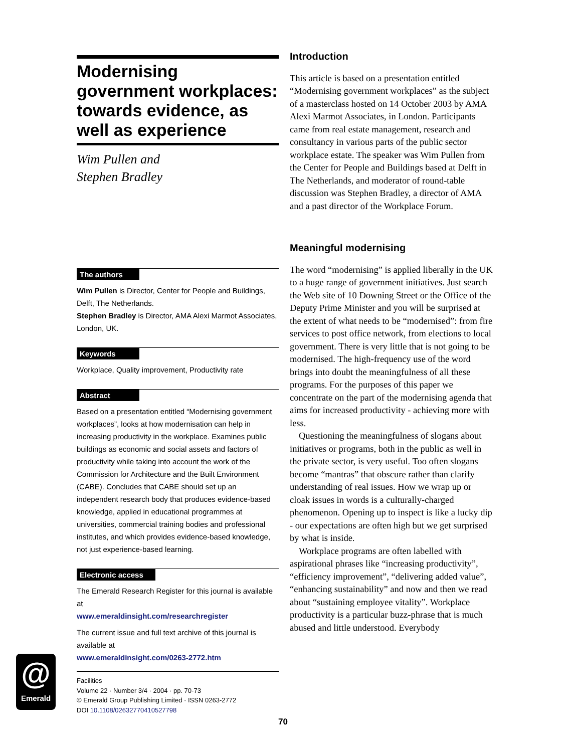Modernising government workplaces: towards evidence, as well as experience
Wim Pullen and
Stephen Bradley
The authors
Wim Pullen is Director, Center for People and Buildings, Delft, The Netherlands.
Stephen Bradley is Director, AMA Alexi Marmot Associates, London, UK.
Keywords
Workplace, Quality improvement, Productivity rate
Abstract
Based on a presentation entitled “Modernising government workplaces”, looks at how modernisation can help in increasing productivity in the workplace. Examines public buildings as economic and social assets and factors of productivity while taking into account the work of the Commission for Architecture and the Built Environment (CABE). Concludes that CABE should set up an independent research body that produces evidence-based knowledge, applied in educational programmes at universities, commercial training bodies and professional institutes, and which provides evidence-based knowledge, not just experience-based learning.
Electronic access
The Emerald Research Register for this journal is available at
www.emeraldinsight.com/researchregister
The current issue and full text archive of this journal is available at
www.emeraldinsight.com/0263-2772.htm
Facilities
Volume 22 · Number 3/4 · 2004 · pp. 70-73
© Emerald Group Publishing Limited · ISSN 0263-2772
DOI 10.1108/02632770410527798
@
Emerald
Introduction
This article is based on a presentation entitled “Modernising government workplaces” as the subject of a masterclass hosted on 14 October 2003 by AMA Alexi Marmot Associates, in London. Participants came from real estate management, research and consultancy in various parts of the public sector workplace estate. The speaker was Wim Pullen from the Center for People and Buildings based at Delft in The Netherlands, and moderator of round-table discussion was Stephen Bradley, a director of AMA and a past director of the Workplace Forum.
Meaningful modernising
The word “modernising” is applied liberally in the UK to a huge range of government initiatives. Just search the Web site of 10 Downing Street or the Office of the Deputy Prime Minister and you will be surprised at the extent of what needs to be “modernised”: from fire services to post office network, from elections to local government. There is very little that is not going to be modernised. The high-frequency use of the word brings into doubt the meaningfulness of all these programs. For the purposes of this paper we concentrate on the part of the modernising agenda that aims for increased productivity - achieving more with less.
Questioning the meaningfulness of slogans about initiatives or programs, both in the public as well in the private sector, is very useful. Too often slogans become “mantras” that obscure rather than clarify understanding of real issues. How we wrap up or cloak issues in words is a culturally-charged phenomenon. Opening up to inspect is like a lucky dip - our expectations are often high but we get surprised by what is inside.
Workplace programs are often labelled with aspirational phrases like “increasing productivity”, “efficiency improvement”, “delivering added value”, “enhancing sustainability” and now and then we read about “sustaining employee vitality”. Workplace productivity is a particular buzz-phrase that is much abused and little understood. Everybody
70